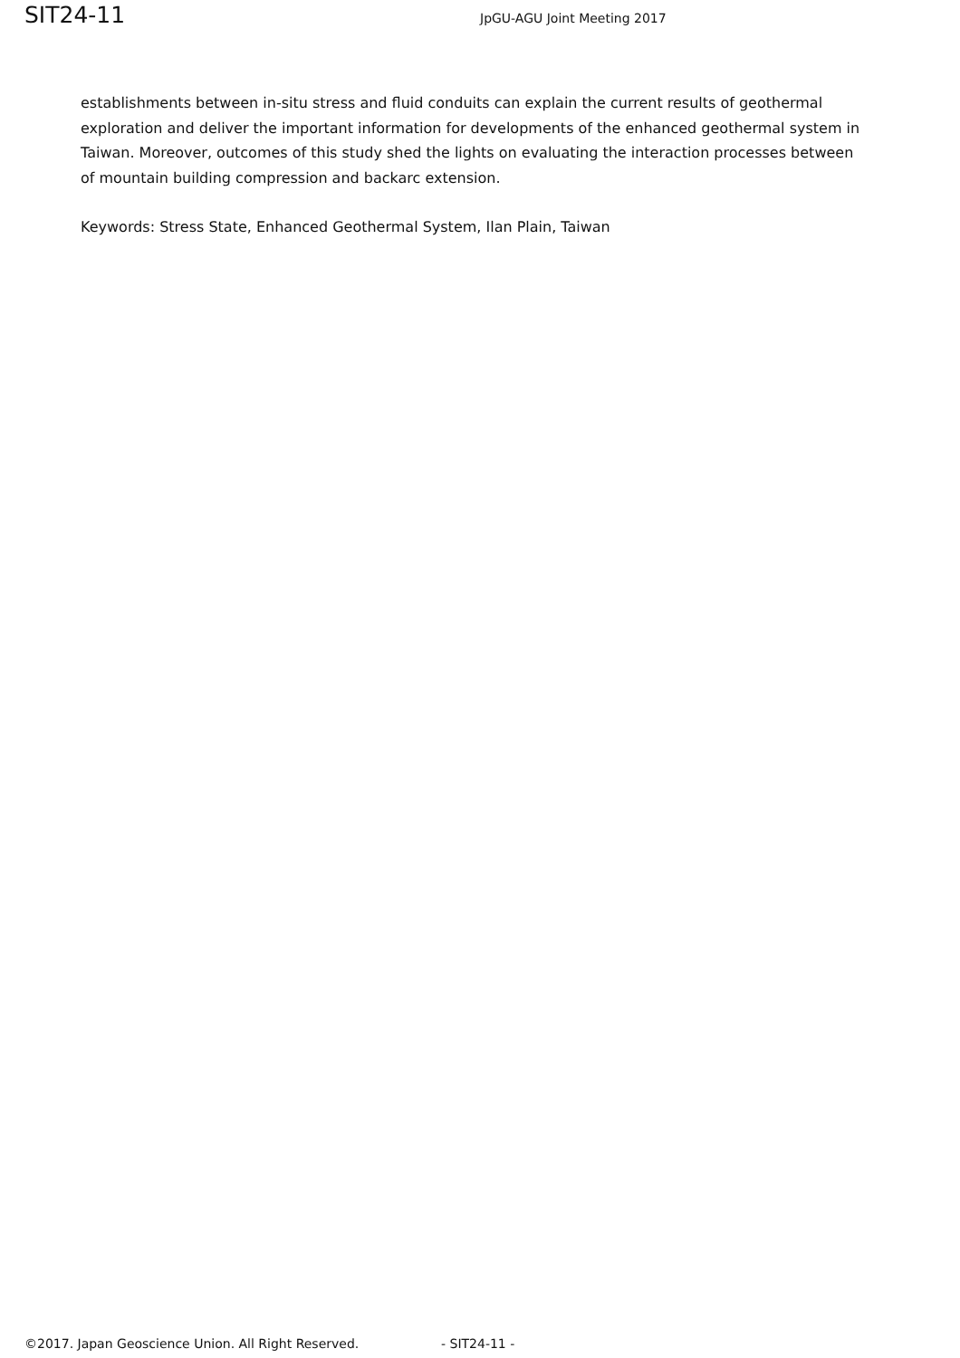SIT24-11 JpGU-AGU Joint Meeting 2017
establishments between in-situ stress and fluid conduits can explain the current results of geothermal exploration and deliver the important information for developments of the enhanced geothermal system in Taiwan. Moreover, outcomes of this study shed the lights on evaluating the interaction processes between of mountain building compression and backarc extension.
Keywords: Stress State, Enhanced Geothermal System, Ilan Plain, Taiwan
©2017. Japan Geoscience Union. All Right Reserved. - SIT24-11 -